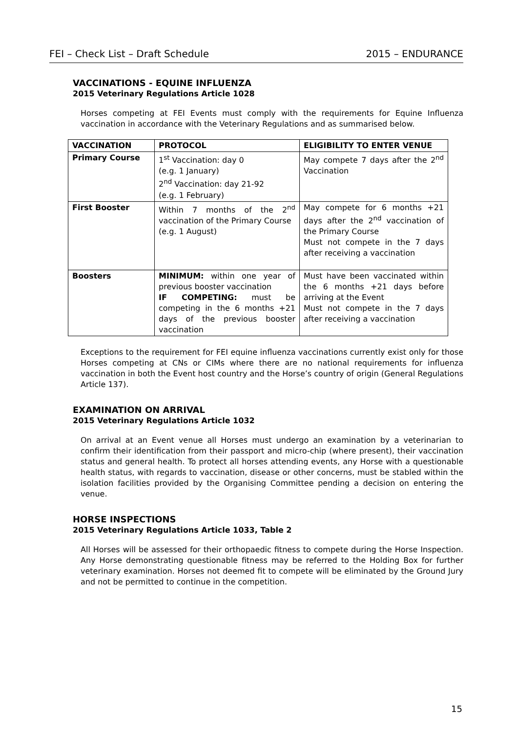FEI – Check List – Draft Schedule 2015 – ENDURANCE
VACCINATIONS - EQUINE INFLUENZA
2015 Veterinary Regulations Article 1028
Horses competing at FEI Events must comply with the requirements for Equine Influenza vaccination in accordance with the Veterinary Regulations and as summarised below.
| VACCINATION | PROTOCOL | ELIGIBILITY TO ENTER VENUE |
| --- | --- | --- |
| Primary Course | 1<sup>st</sup> Vaccination: day 0 (e.g. 1 January) 2<sup>nd</sup> Vaccination: day 21-92 (e.g. 1 February) | May compete 7 days after the 2<sup>nd</sup> Vaccination |
| First Booster | Within 7 months of the 2<sup>nd</sup> vaccination of the Primary Course (e.g. 1 August) | May compete for 6 months +21 days after the 2<sup>nd</sup> vaccination of the Primary Course Must not compete in the 7 days after receiving a vaccination |
| Boosters | MINIMUM: within one year of previous booster vaccination IF COMPETING: must be competing in the 6 months +21 days of the previous booster vaccination | Must have been vaccinated within the 6 months +21 days before arriving at the Event Must not compete in the 7 days after receiving a vaccination |
Exceptions to the requirement for FEI equine influenza vaccinations currently exist only for those Horses competing at CNs or CIMs where there are no national requirements for influenza vaccination in both the Event host country and the Horse’s country of origin (General Regulations Article 137).
EXAMINATION ON ARRIVAL
2015 Veterinary Regulations Article 1032
On arrival at an Event venue all Horses must undergo an examination by a veterinarian to confirm their identification from their passport and micro-chip (where present), their vaccination status and general health. To protect all horses attending events, any Horse with a questionable health status, with regards to vaccination, disease or other concerns, must be stabled within the isolation facilities provided by the Organising Committee pending a decision on entering the venue.
HORSE INSPECTIONS
2015 Veterinary Regulations Article 1033, Table 2
All Horses will be assessed for their orthopaedic fitness to compete during the Horse Inspection. Any Horse demonstrating questionable fitness may be referred to the Holding Box for further veterinary examination. Horses not deemed fit to compete will be eliminated by the Ground Jury and not be permitted to continue in the competition.
15